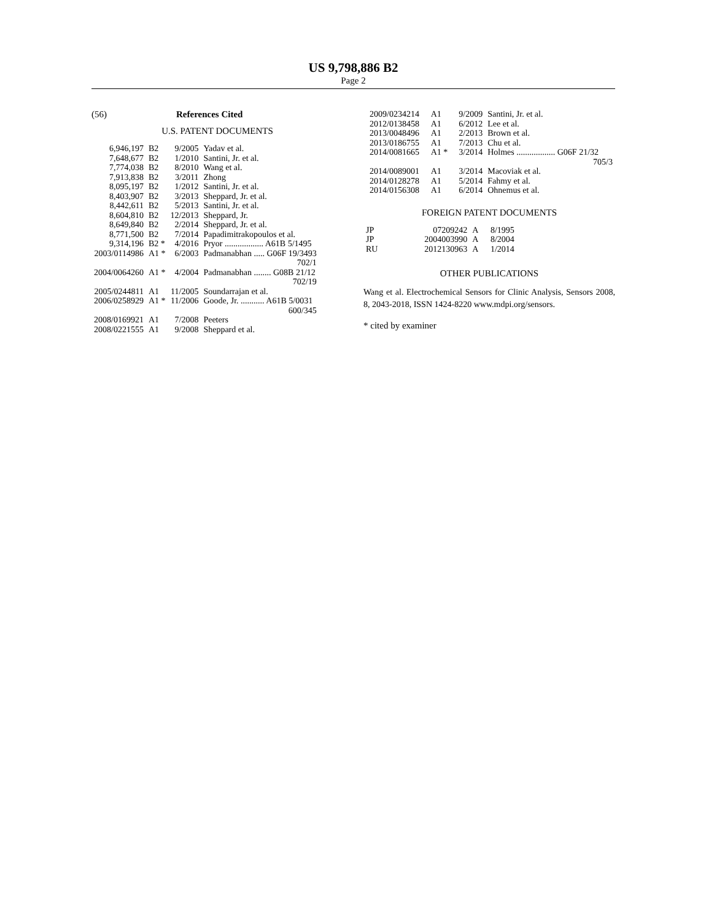US 9,798,886 B2
Page 2
(56) References Cited
U.S. PATENT DOCUMENTS
| 6,946,197 | B2 | 9/2005 | Yadav et al. |
| 7,648,677 | B2 | 1/2010 | Santini, Jr. et al. |
| 7,774,038 | B2 | 8/2010 | Wang et al. |
| 7,913,838 | B2 | 3/2011 | Zhong |
| 8,095,197 | B2 | 1/2012 | Santini, Jr. et al. |
| 8,403,907 | B2 | 3/2013 | Sheppard, Jr. et al. |
| 8,442,611 | B2 | 5/2013 | Santini, Jr. et al. |
| 8,604,810 | B2 | 12/2013 | Sheppard, Jr. |
| 8,649,840 | B2 | 2/2014 | Sheppard, Jr. et al. |
| 8,771,500 | B2 | 7/2014 | Papadimitrakopoulos et al. |
| 9,314,196 | B2 * | 4/2016 | Pryor .................. A61B 5/1495 |
| 2003/0114986 | A1 * | 6/2003 | Padmanabhan ..... G06F 19/3493 702/1 |
| 2004/0064260 | A1 * | 4/2004 | Padmanabhan ........ G08B 21/12 702/19 |
| 2005/0244811 | A1 | 11/2005 | Soundarrajan et al. |
| 2006/0258929 | A1 * | 11/2006 | Goode, Jr. ........... A61B 5/0031 600/345 |
| 2008/0169921 | A1 | 7/2008 | Peeters |
| 2008/0221555 | A1 | 9/2008 | Sheppard et al. |
| 2009/0234214 | A1 | 9/2009 | Santini, Jr. et al. |
| 2012/0138458 | A1 | 6/2012 | Lee et al. |
| 2013/0048496 | A1 | 2/2013 | Brown et al. |
| 2013/0186755 | A1 | 7/2013 | Chu et al. |
| 2014/0081665 | A1 * | 3/2014 | Holmes .................. G06F 21/32 705/3 |
| 2014/0089001 | A1 | 3/2014 | Macoviak et al. |
| 2014/0128278 | A1 | 5/2014 | Fahmy et al. |
| 2014/0156308 | A1 | 6/2014 | Ohnemus et al. |
FOREIGN PATENT DOCUMENTS
| JP | 07209242 | A | 8/1995 |
| JP | 2004003990 | A | 8/2004 |
| RU | 2012130963 | A | 1/2014 |
OTHER PUBLICATIONS
Wang et al. Electrochemical Sensors for Clinic Analysis, Sensors 2008, 8, 2043-2018, ISSN 1424-8220 www.mdpi.org/sensors.
* cited by examiner